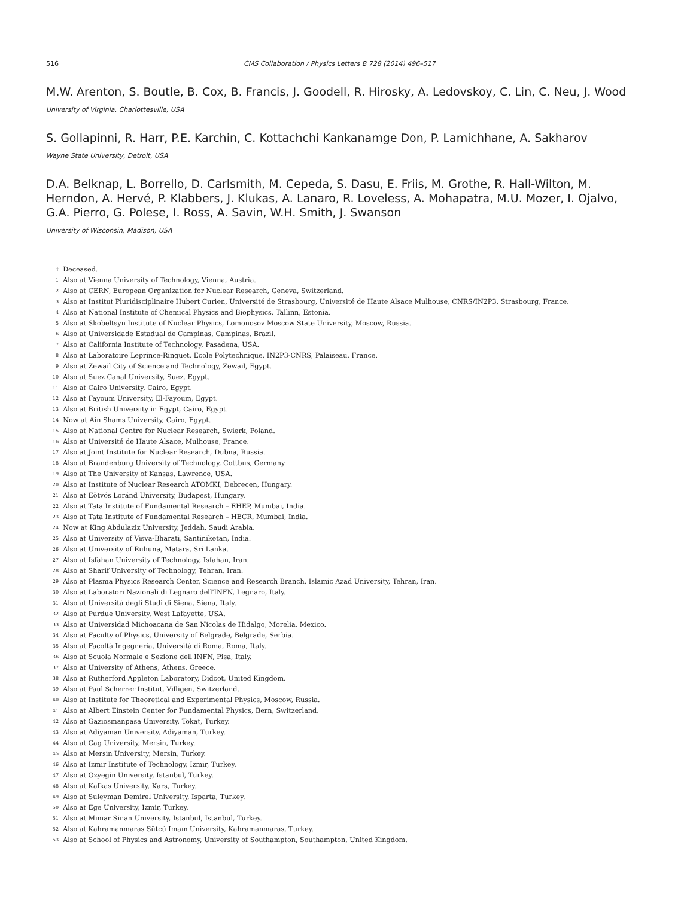516 CMS Collaboration / Physics Letters B 728 (2014) 496–517
M.W. Arenton, S. Boutle, B. Cox, B. Francis, J. Goodell, R. Hirosky, A. Ledovskoy, C. Lin, C. Neu, J. Wood
University of Virginia, Charlottesville, USA
S. Gollapinni, R. Harr, P.E. Karchin, C. Kottachchi Kankanamge Don, P. Lamichhane, A. Sakharov
Wayne State University, Detroit, USA
D.A. Belknap, L. Borrello, D. Carlsmith, M. Cepeda, S. Dasu, E. Friis, M. Grothe, R. Hall-Wilton, M. Herndon, A. Hervé, P. Klabbers, J. Klukas, A. Lanaro, R. Loveless, A. Mohapatra, M.U. Mozer, I. Ojalvo, G.A. Pierro, G. Polese, I. Ross, A. Savin, W.H. Smith, J. Swanson
University of Wisconsin, Madison, USA
<sup>†</sup> Deceased.
<sup>1</sup> Also at Vienna University of Technology, Vienna, Austria.
<sup>2</sup> Also at CERN, European Organization for Nuclear Research, Geneva, Switzerland.
<sup>3</sup> Also at Institut Pluridisciplinaire Hubert Curien, Université de Strasbourg, Université de Haute Alsace Mulhouse, CNRS/IN2P3, Strasbourg, France.
<sup>4</sup> Also at National Institute of Chemical Physics and Biophysics, Tallinn, Estonia.
<sup>5</sup> Also at Skobeltsyn Institute of Nuclear Physics, Lomonosov Moscow State University, Moscow, Russia.
<sup>6</sup> Also at Universidade Estadual de Campinas, Campinas, Brazil.
<sup>7</sup> Also at California Institute of Technology, Pasadena, USA.
<sup>8</sup> Also at Laboratoire Leprince-Ringuet, Ecole Polytechnique, IN2P3-CNRS, Palaiseau, France.
<sup>9</sup> Also at Zewail City of Science and Technology, Zewail, Egypt.
<sup>10</sup> Also at Suez Canal University, Suez, Egypt.
<sup>11</sup> Also at Cairo University, Cairo, Egypt.
<sup>12</sup> Also at Fayoum University, El-Fayoum, Egypt.
<sup>13</sup> Also at British University in Egypt, Cairo, Egypt.
<sup>14</sup> Now at Ain Shams University, Cairo, Egypt.
<sup>15</sup> Also at National Centre for Nuclear Research, Swierk, Poland.
<sup>16</sup> Also at Université de Haute Alsace, Mulhouse, France.
<sup>17</sup> Also at Joint Institute for Nuclear Research, Dubna, Russia.
<sup>18</sup> Also at Brandenburg University of Technology, Cottbus, Germany.
<sup>19</sup> Also at The University of Kansas, Lawrence, USA.
<sup>20</sup> Also at Institute of Nuclear Research ATOMKI, Debrecen, Hungary.
<sup>21</sup> Also at Eötvös Loránd University, Budapest, Hungary.
<sup>22</sup> Also at Tata Institute of Fundamental Research – EHEP, Mumbai, India.
<sup>23</sup> Also at Tata Institute of Fundamental Research – HECR, Mumbai, India.
<sup>24</sup> Now at King Abdulaziz University, Jeddah, Saudi Arabia.
<sup>25</sup> Also at University of Visva-Bharati, Santiniketan, India.
<sup>26</sup> Also at University of Ruhuna, Matara, Sri Lanka.
<sup>27</sup> Also at Isfahan University of Technology, Isfahan, Iran.
<sup>28</sup> Also at Sharif University of Technology, Tehran, Iran.
<sup>29</sup> Also at Plasma Physics Research Center, Science and Research Branch, Islamic Azad University, Tehran, Iran.
<sup>30</sup> Also at Laboratori Nazionali di Legnaro dell'INFN, Legnaro, Italy.
<sup>31</sup> Also at Università degli Studi di Siena, Siena, Italy.
<sup>32</sup> Also at Purdue University, West Lafayette, USA.
<sup>33</sup> Also at Universidad Michoacana de San Nicolas de Hidalgo, Morelia, Mexico.
<sup>34</sup> Also at Faculty of Physics, University of Belgrade, Belgrade, Serbia.
<sup>35</sup> Also at Facoltà Ingegneria, Università di Roma, Roma, Italy.
<sup>36</sup> Also at Scuola Normale e Sezione dell'INFN, Pisa, Italy.
<sup>37</sup> Also at University of Athens, Athens, Greece.
<sup>38</sup> Also at Rutherford Appleton Laboratory, Didcot, United Kingdom.
<sup>39</sup> Also at Paul Scherrer Institut, Villigen, Switzerland.
<sup>40</sup> Also at Institute for Theoretical and Experimental Physics, Moscow, Russia.
<sup>41</sup> Also at Albert Einstein Center for Fundamental Physics, Bern, Switzerland.
<sup>42</sup> Also at Gaziosmanpasa University, Tokat, Turkey.
<sup>43</sup> Also at Adiyaman University, Adiyaman, Turkey.
<sup>44</sup> Also at Cag University, Mersin, Turkey.
<sup>45</sup> Also at Mersin University, Mersin, Turkey.
<sup>46</sup> Also at Izmir Institute of Technology, Izmir, Turkey.
<sup>47</sup> Also at Ozyegin University, Istanbul, Turkey.
<sup>48</sup> Also at Kafkas University, Kars, Turkey.
<sup>49</sup> Also at Suleyman Demirel University, Isparta, Turkey.
<sup>50</sup> Also at Ege University, Izmir, Turkey.
<sup>51</sup> Also at Mimar Sinan University, Istanbul, Istanbul, Turkey.
<sup>52</sup> Also at Kahramanmaras Sütcü Imam University, Kahramanmaras, Turkey.
<sup>53</sup> Also at School of Physics and Astronomy, University of Southampton, Southampton, United Kingdom.